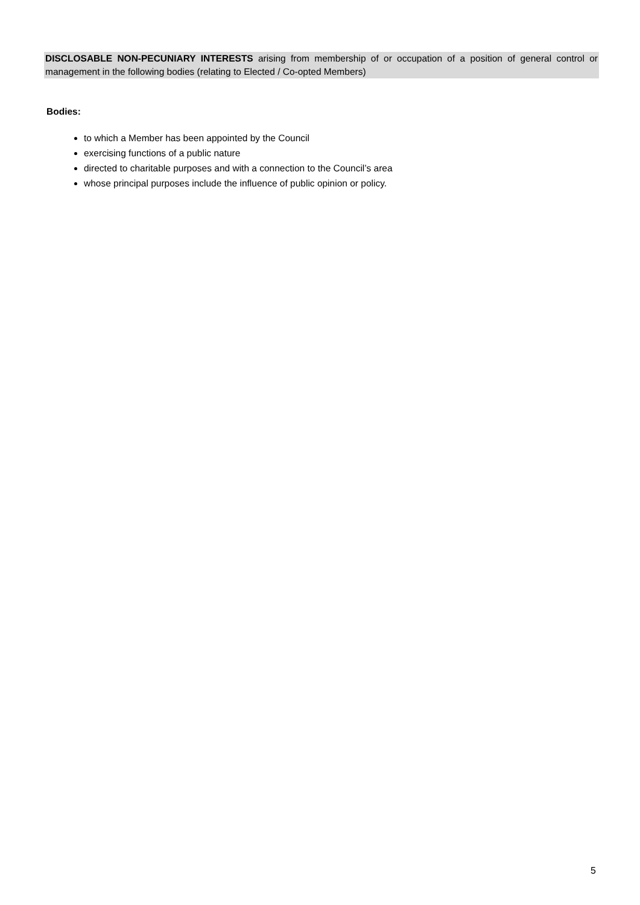DISCLOSABLE NON-PECUNIARY INTERESTS arising from membership of or occupation of a position of general control or management in the following bodies (relating to Elected / Co-opted Members)
Bodies:
to which a Member has been appointed by the Council
exercising functions of a public nature
directed to charitable purposes and with a connection to the Council’s area
whose principal purposes include the influence of public opinion or policy.
5